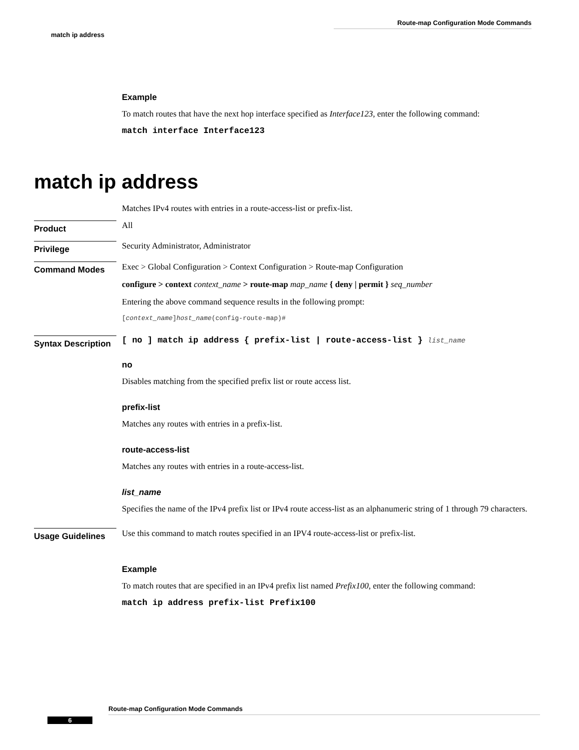Route-map Configuration Mode Commands
match ip address
Example
To match routes that have the next hop interface specified as Interface123, enter the following command:
match interface Interface123
match ip address
Matches IPv4 routes with entries in a route-access-list or prefix-list.
Product
All
Privilege
Security Administrator, Administrator
Command Modes
Exec > Global Configuration > Context Configuration > Route-map Configuration
configure > context context_name > route-map map_name { deny | permit } seq_number
Entering the above command sequence results in the following prompt:
[context_name]host_name(config-route-map)#
Syntax Description
[ no ] match ip address { prefix-list | route-access-list } list_name
no
Disables matching from the specified prefix list or route access list.
prefix-list
Matches any routes with entries in a prefix-list.
route-access-list
Matches any routes with entries in a route-access-list.
list_name
Specifies the name of the IPv4 prefix list or IPv4 route access-list as an alphanumeric string of 1 through 79 characters.
Usage Guidelines
Use this command to match routes specified in an IPV4 route-access-list or prefix-list.
Example
To match routes that are specified in an IPv4 prefix list named Prefix100, enter the following command:
match ip address prefix-list Prefix100
Route-map Configuration Mode Commands
6